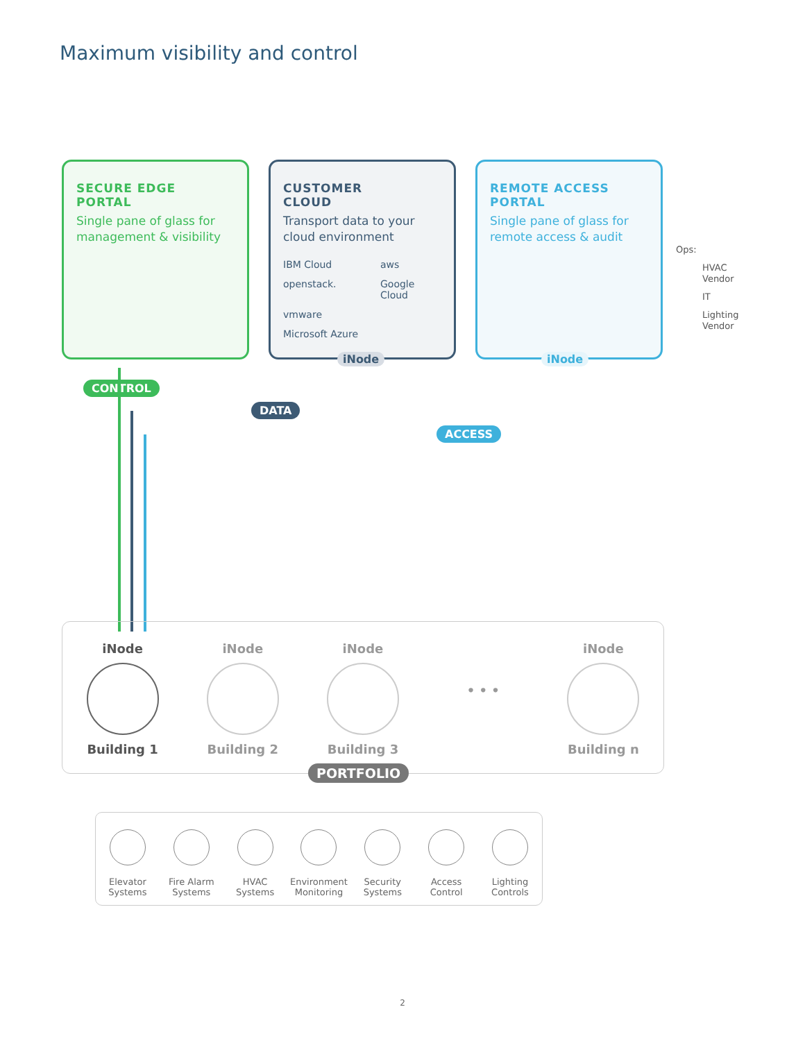Maximum visibility and control
SECURE EDGE
PORTAL
Single pane of glass for management & visibility
CUSTOMER
CLOUD
Transport data to your cloud environment
IBM Cloud aws openstack. Google Cloud vmware Microsoft Azure
REMOTE ACCESS
PORTAL
Single pane of glass for remote access & audit
iNode iNode
Ops:
HVAC
Vendor
IT
Lighting
Vendor
CONTROL
DATA
ACCESS
iNode
Building 1
iNode
Building 2
iNode
Building 3
• • •
iNode
Building n
PORTFOLIO
Elevator Systems
Fire Alarm Systems
HVAC Systems
Environment Monitoring
Security Systems
Access Control
Lighting Controls
2